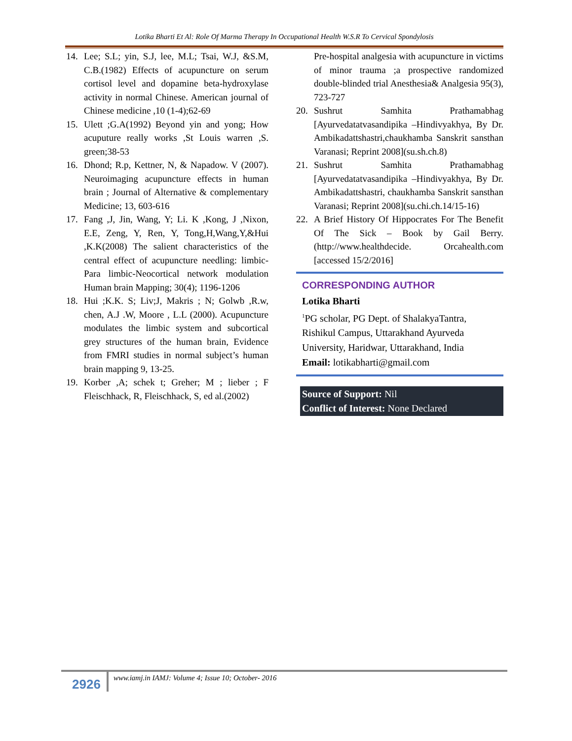Lotika Bharti Et Al: Role Of Marma Therapy In Occupational Health W.S.R To Cervical Spondylosis
14. Lee; S.L; yin, S.J, lee, M.L; Tsai, W.J, &S.M, C.B.(1982) Effects of acupuncture on serum cortisol level and dopamine beta-hydroxylase activity in normal Chinese. American journal of Chinese medicine ,10 (1-4);62-69
15. Ulett ;G.A(1992) Beyond yin and yong; How acuputure really works ,St Louis warren ,S. green;38-53
16. Dhond; R.p, Kettner, N, & Napadow. V (2007). Neuroimaging acupuncture effects in human brain ; Journal of Alternative & complementary Medicine; 13, 603-616
17. Fang ,J, Jin, Wang, Y; Li. K ,Kong, J ,Nixon, E.E, Zeng, Y, Ren, Y, Tong,H,Wang,Y,&Hui ,K.K(2008) The salient characteristics of the central effect of acupuncture needling: limbic- Para limbic-Neocortical network modulation Human brain Mapping; 30(4); 1196-1206
18. Hui ;K.K. S; Liv;J, Makris ; N; Golwb ,R.w, chen, A.J .W, Moore , L.L (2000). Acupuncture modulates the limbic system and subcortical grey structures of the human brain, Evidence from FMRI studies in normal subject’s human brain mapping 9, 13-25.
19. Korber ,A; schek t; Greher; M ; lieber ; F Fleischhack, R, Fleischhack, S, ed al.(2002)
Pre-hospital analgesia with acupuncture in victims of minor trauma ;a prospective randomized double-blinded trial Anesthesia& Analgesia 95(3), 723-727
20. Sushrut Samhita Prathamabhag [Ayurvedatatvasandipika –Hindivyakhya, By Dr. Ambikadattshastri,chaukhamba Sanskrit sansthan Varanasi; Reprint 2008](su.sh.ch.8)
21. Sushrut Samhita Prathamabhag [Ayurvedatatvasandipika –Hindivyakhya, By Dr. Ambikadattshastri, chaukhamba Sanskrit sansthan Varanasi; Reprint 2008](su.chi.ch.14/15-16)
22. A Brief History Of Hippocrates For The Benefit Of The Sick – Book by Gail Berry. (http://www.healthdecide. Orcahealth.com [accessed 15/2/2016]
CORRESPONDING AUTHOR
Lotika Bharti
<sup>1</sup> PG scholar, PG Dept. of ShalakyaTantra, Rishikul Campus, Uttarakhand Ayurveda University, Haridwar, Uttarakhand, India
Email: lotikabharti@gmail.com
Source of Support: Nil
Conflict of Interest: None Declared
2926
www.iamj.in IAMJ: Volume 4; Issue 10; October- 2016